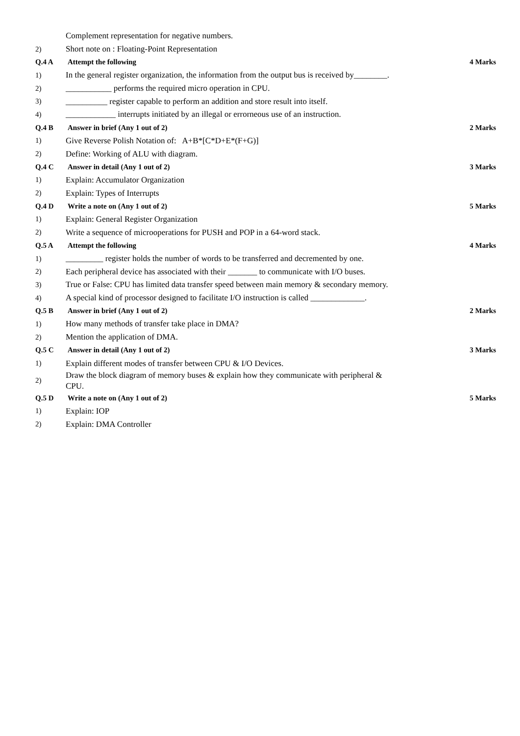| | Complement representation for negative numbers. | |
| 2) | Short note on : Floating-Point Representation | |
| Q.4 A | Attempt the following | 4 Marks |
| 1) | In the general register organization, the information from the output bus is received by________. | |
| 2) | ___________ performs the required micro operation in CPU. | |
| 3) | __________ register capable to perform an addition and store result into itself. | |
| 4) | ____________ interrupts initiated by an illegal or errorneous use of an instruction. | |
| Q.4 B | Answer in brief (Any 1 out of 2) | 2 Marks |
| 1) | Give Reverse Polish Notation of: A+B*[C*D+E*(F+G)] | |
| 2) | Define: Working of ALU with diagram. | |
| Q.4 C | Answer in detail (Any 1 out of 2) | 3 Marks |
| 1) | Explain: Accumulator Organization | |
| 2) | Explain: Types of Interrupts | |
| Q.4 D | Write a note on (Any 1 out of 2) | 5 Marks |
| 1) | Explain: General Register Organization | |
| 2) | Write a sequence of microoperations for PUSH and POP in a 64-word stack. | |
| Q.5 A | Attempt the following | 4 Marks |
| 1) | _________ register holds the number of words to be transferred and decremented by one. | |
| 2) | Each peripheral device has associated with their _______ to communicate with I/O buses. | |
| 3) | True or False: CPU has limited data transfer speed between main memory & secondary memory. | |
| 4) | A special kind of processor designed to facilitate I/O instruction is called _____________. | |
| Q.5 B | Answer in brief (Any 1 out of 2) | 2 Marks |
| 1) | How many methods of transfer take place in DMA? | |
| 2) | Mention the application of DMA. | |
| Q.5 C | Answer in detail (Any 1 out of 2) | 3 Marks |
| 1) | Explain different modes of transfer between CPU & I/O Devices. | |
| 2) | Draw the block diagram of memory buses & explain how they communicate with peripheral & CPU. | |
| Q.5 D | Write a note on (Any 1 out of 2) | 5 Marks |
| 1) | Explain: IOP | |
| 2) | Explain: DMA Controller | |